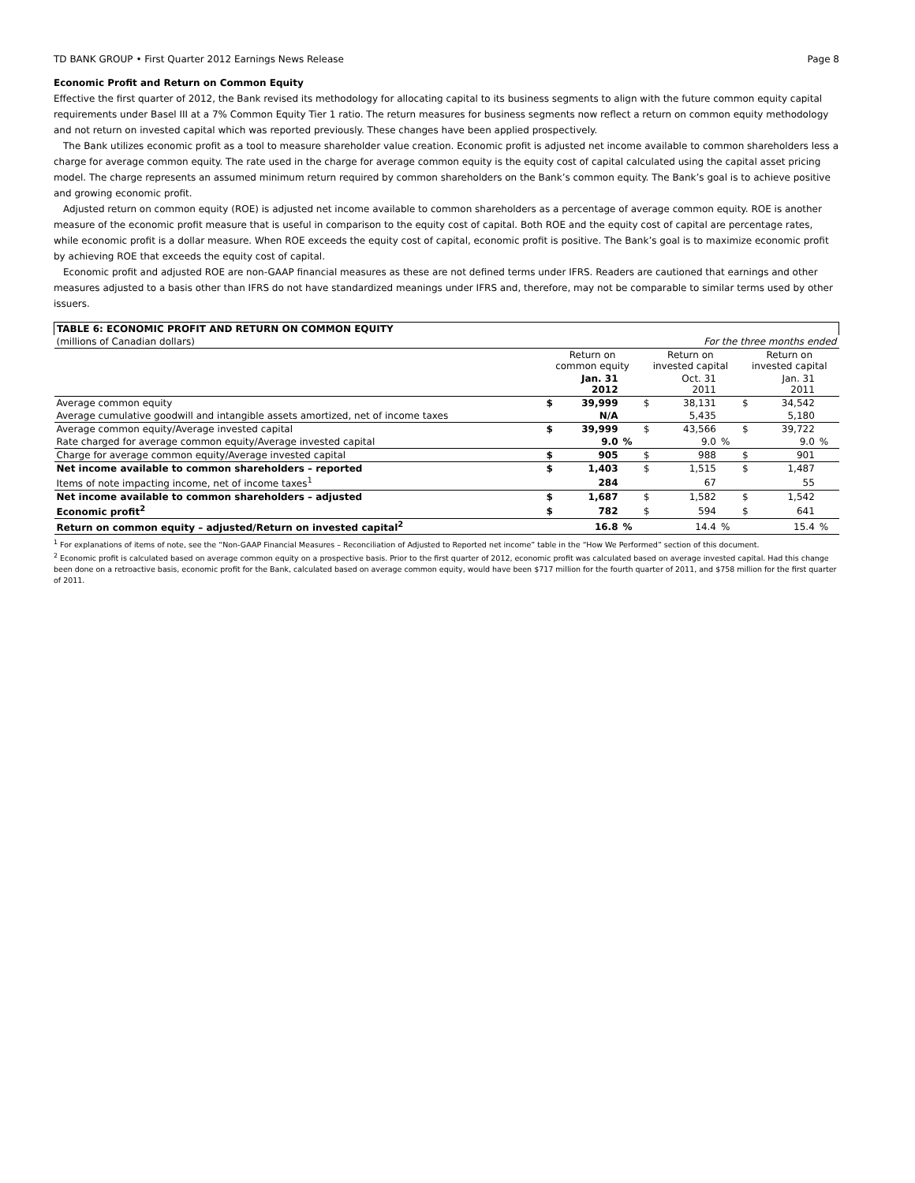TD BANK GROUP • First Quarter 2012 Earnings News Release Page 8
Economic Profit and Return on Common Equity
Effective the first quarter of 2012, the Bank revised its methodology for allocating capital to its business segments to align with the future common equity capital requirements under Basel III at a 7% Common Equity Tier 1 ratio. The return measures for business segments now reflect a return on common equity methodology and not return on invested capital which was reported previously. These changes have been applied prospectively.
The Bank utilizes economic profit as a tool to measure shareholder value creation. Economic profit is adjusted net income available to common shareholders less a charge for average common equity. The rate used in the charge for average common equity is the equity cost of capital calculated using the capital asset pricing model. The charge represents an assumed minimum return required by common shareholders on the Bank’s common equity. The Bank’s goal is to achieve positive and growing economic profit.
Adjusted return on common equity (ROE) is adjusted net income available to common shareholders as a percentage of average common equity. ROE is another measure of the economic profit measure that is useful in comparison to the equity cost of capital. Both ROE and the equity cost of capital are percentage rates, while economic profit is a dollar measure. When ROE exceeds the equity cost of capital, economic profit is positive. The Bank’s goal is to maximize economic profit by achieving ROE that exceeds the equity cost of capital.
Economic profit and adjusted ROE are non-GAAP financial measures as these are not defined terms under IFRS. Readers are cautioned that earnings and other measures adjusted to a basis other than IFRS do not have standardized meanings under IFRS and, therefore, may not be comparable to similar terms used by other issuers.
| TABLE 6: ECONOMIC PROFIT AND RETURN ON COMMON EQUITY | | | | | | | | | |
| --- | --- | --- | --- | --- | --- | --- | --- | --- | --- |
| (millions of Canadian dollars) | For the three months ended | | | | | | | | |
| | Return on common equity | | | Return on invested capital | | | Return on invested capital | | |
| | | Jan. 31 2012 | | | Oct. 31 2011 | | | Jan. 31 2011 | |
| Average common equity | $ | 39,999 | | $ | 38,131 | | $ | 34,542 | |
| Average cumulative goodwill and intangible assets amortized, net of income taxes | | N/A | | | 5,435 | | | 5,180 | |
| Average common equity/Average invested capital | $ | 39,999 | | $ | 43,566 | | $ | 39,722 | |
| Rate charged for average common equity/Average invested capital | | 9.0 | % | | 9.0 | % | | 9.0 | % |
| Charge for average common equity/Average invested capital | $ | 905 | | $ | 988 | | $ | 901 | |
| Net income available to common shareholders – reported | $ | 1,403 | | $ | 1,515 | | $ | 1,487 | |
| Items of note impacting income, net of income taxes<sup>1</sup> | | 284 | | | 67 | | | 55 | |
| Net income available to common shareholders – adjusted | $ | 1,687 | | $ | 1,582 | | $ | 1,542 | |
| Economic profit<sup>2</sup> | $ | 782 | | $ | 594 | | $ | 641 | |
| Return on common equity – adjusted/Return on invested capital<sup>2</sup> | | 16.8 | % | | 14.4 | % | | 15.4 | % |
<sup>1</sup> For explanations of items of note, see the “Non-GAAP Financial Measures – Reconciliation of Adjusted to Reported net income” table in the “How We Performed” section of this document.
<sup>2</sup> Economic profit is calculated based on average common equity on a prospective basis. Prior to the first quarter of 2012, economic profit was calculated based on average invested capital. Had this change been done on a retroactive basis, economic profit for the Bank, calculated based on average common equity, would have been $717 million for the fourth quarter of 2011, and $758 million for the first quarter of 2011.